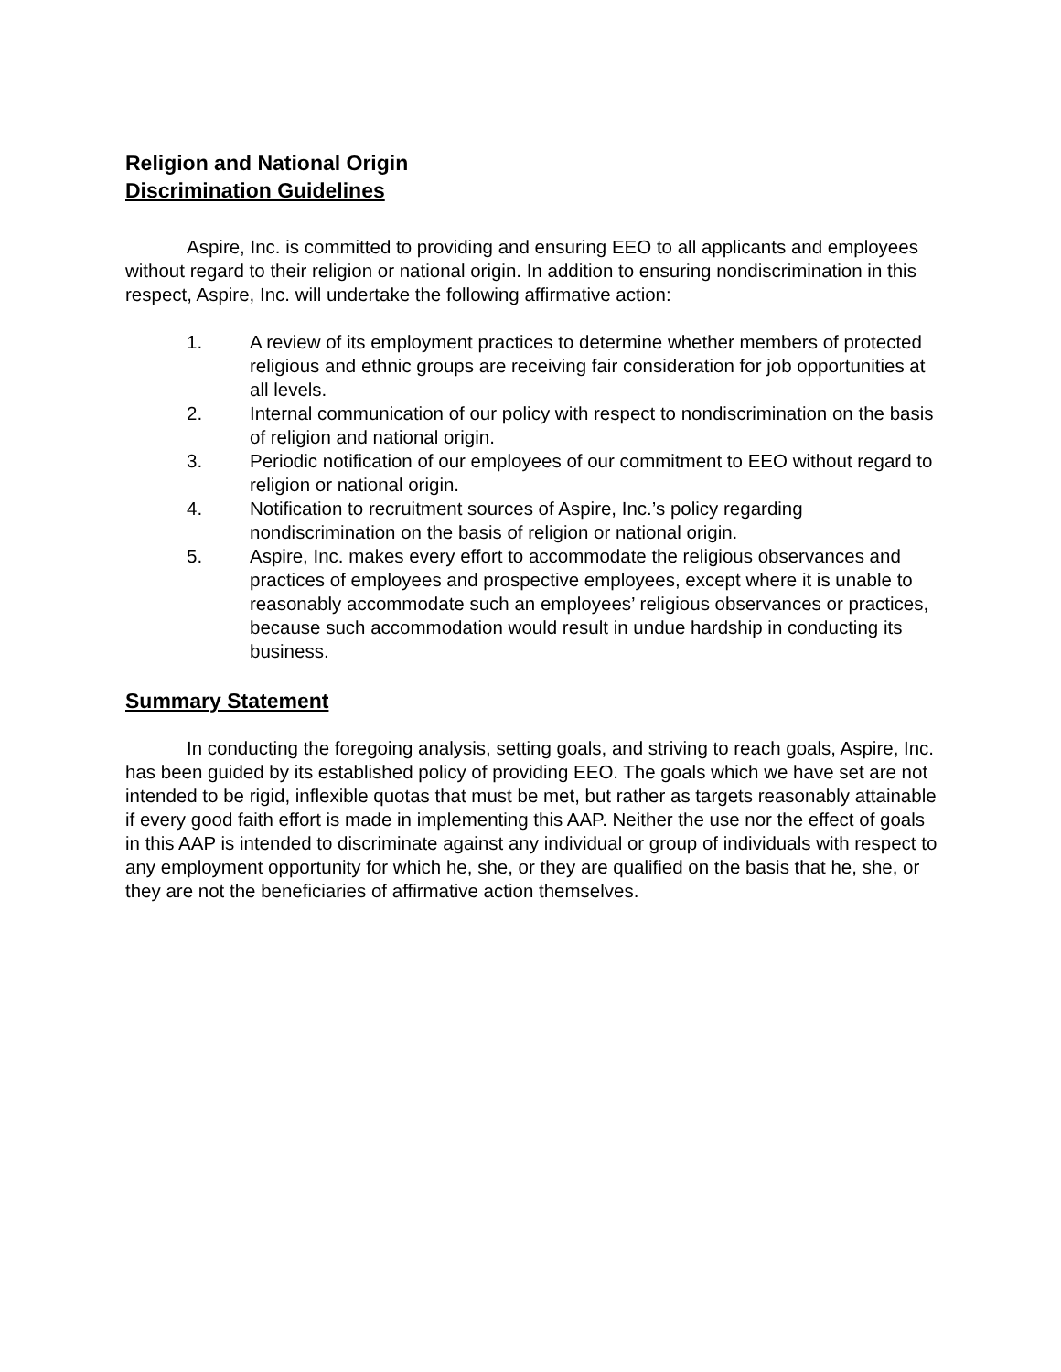Religion and National Origin
Discrimination Guidelines
Aspire, Inc. is committed to providing and ensuring EEO to all applicants and employees without regard to their religion or national origin. In addition to ensuring nondiscrimination in this respect, Aspire, Inc. will undertake the following affirmative action:
1. A review of its employment practices to determine whether members of protected religious and ethnic groups are receiving fair consideration for job opportunities at all levels.
2. Internal communication of our policy with respect to nondiscrimination on the basis of religion and national origin.
3. Periodic notification of our employees of our commitment to EEO without regard to religion or national origin.
4. Notification to recruitment sources of Aspire, Inc.’s policy regarding nondiscrimination on the basis of religion or national origin.
5. Aspire, Inc. makes every effort to accommodate the religious observances and practices of employees and prospective employees, except where it is unable to reasonably accommodate such an employees’ religious observances or practices, because such accommodation would result in undue hardship in conducting its business.
Summary Statement
In conducting the foregoing analysis, setting goals, and striving to reach goals, Aspire, Inc. has been guided by its established policy of providing EEO. The goals which we have set are not intended to be rigid, inflexible quotas that must be met, but rather as targets reasonably attainable if every good faith effort is made in implementing this AAP. Neither the use nor the effect of goals in this AAP is intended to discriminate against any individual or group of individuals with respect to any employment opportunity for which he, she, or they are qualified on the basis that he, she, or they are not the beneficiaries of affirmative action themselves.